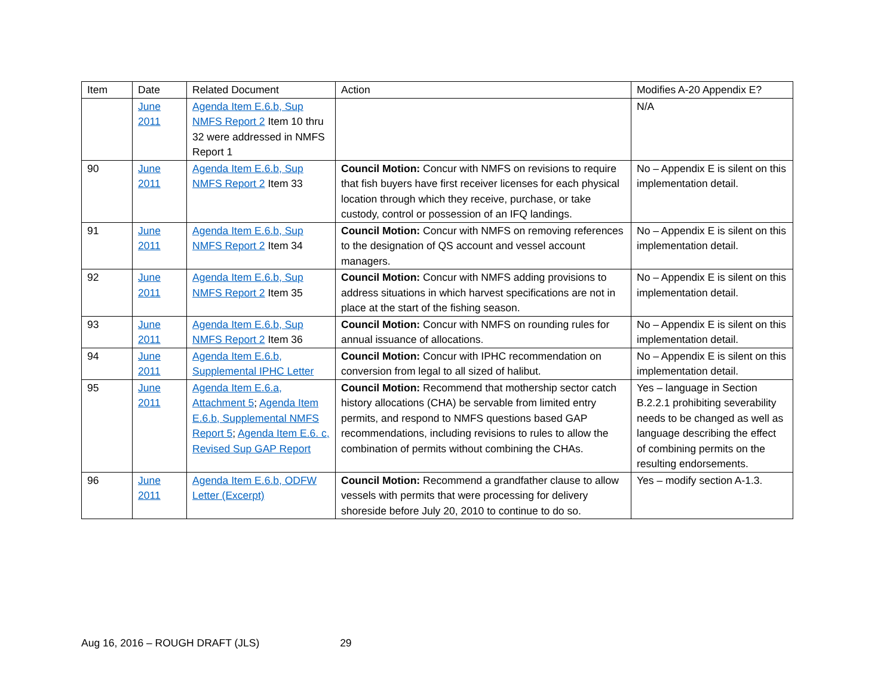| Item | Date | Related Document | Action | Modifies A-20 Appendix E? |
| | June 2011 | Agenda Item E.6.b, Sup NMFS Report 2 Item 10 thru 32 were addressed in NMFS Report 1 | | N/A |
| 90 | June 2011 | Agenda Item E.6.b, Sup NMFS Report 2 Item 33 | Council Motion: Concur with NMFS on revisions to require that fish buyers have first receiver licenses for each physical location through which they receive, purchase, or take custody, control or possession of an IFQ landings. | No – Appendix E is silent on this implementation detail. |
| 91 | June 2011 | Agenda Item E.6.b, Sup NMFS Report 2 Item 34 | Council Motion: Concur with NMFS on removing references to the designation of QS account and vessel account managers. | No – Appendix E is silent on this implementation detail. |
| 92 | June 2011 | Agenda Item E.6.b, Sup NMFS Report 2 Item 35 | Council Motion: Concur with NMFS adding provisions to address situations in which harvest specifications are not in place at the start of the fishing season. | No – Appendix E is silent on this implementation detail. |
| 93 | June 2011 | Agenda Item E.6.b, Sup NMFS Report 2 Item 36 | Council Motion: Concur with NMFS on rounding rules for annual issuance of allocations. | No – Appendix E is silent on this implementation detail. |
| 94 | June 2011 | Agenda Item E.6.b, Supplemental IPHC Letter | Council Motion: Concur with IPHC recommendation on conversion from legal to all sized of halibut. | No – Appendix E is silent on this implementation detail. |
| 95 | June 2011 | Agenda Item E.6.a, Attachment 5 ; Agenda Item E.6.b, Supplemental NMFS Report 5 ; Agenda Item E.6. c, Revised Sup GAP Report | Council Motion: Recommend that mothership sector catch history allocations (CHA) be servable from limited entry permits, and respond to NMFS questions based GAP recommendations, including revisions to rules to allow the combination of permits without combining the CHAs. | Yes – language in Section B.2.2.1 prohibiting severability needs to be changed as well as language describing the effect of combining permits on the resulting endorsements. |
| 96 | June 2011 | Agenda Item E.6.b, ODFW Letter (Excerpt) | Council Motion: Recommend a grandfather clause to allow vessels with permits that were processing for delivery shoreside before July 20, 2010 to continue to do so. | Yes – modify section A-1.3. |
Aug 16, 2016 – ROUGH DRAFT (JLS) 29